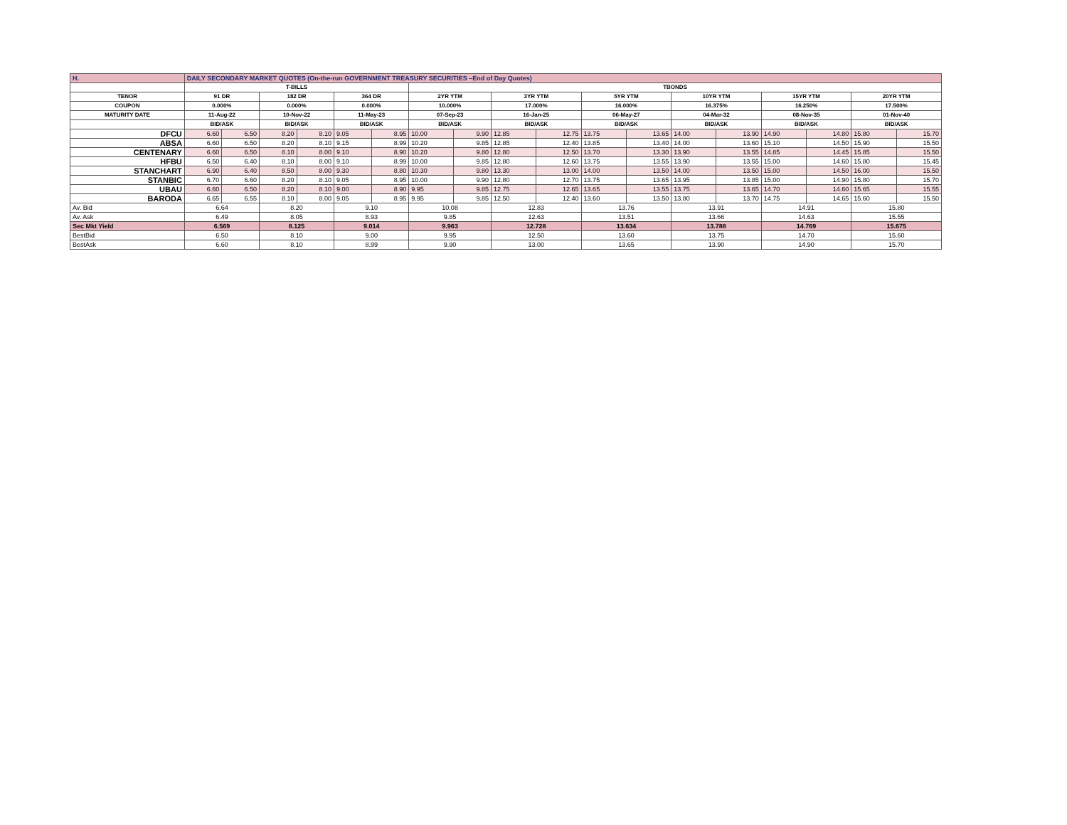| H. | DAILY SECONDARY MARKET QUOTES (On-the-run GOVERNMENT TREASURY SECURITIES –End of Day Quotes) | | | | | | | | | | | | | | | | | |
| | T-BILLS | | | | | | TBONDS | | | | | | | | | | | |
| TENOR | 91 DR | | 182 DR | | 364 DR | | 2YR YTM | | 3YR YTM | | 5YR YTM | | 10YR YTM | | 15YR YTM | | 20YR YTM | |
| COUPON | 0.000% | | 0.000% | | 0.000% | | 10.000% | | 17.000% | | 16.000% | | 16.375% | | 16.250% | | 17.500% | |
| MATURITY DATE | 11-Aug-22 | | 10-Nov-22 | | 11-May-23 | | 07-Sep-23 | | 16-Jan-25 | | 06-May-27 | | 04-Mar-32 | | 08-Nov-35 | | 01-Nov-40 | |
| | BID/ASK | | BID/ASK | | BID/ASK | | BID/ASK | | BID/ASK | | BID/ASK | | BID/ASK | | BID/ASK | | BID/ASK | |
| DFCU | 6.60 | 6.50 | 8.20 | 8.10 | 9.05 | 8.95 | 10.00 | 9.90 | 12.85 | 12.75 | 13.75 | 13.65 | 14.00 | 13.90 | 14.90 | 14.80 | 15.80 | 15.70 |
| ABSA | 6.60 | 6.50 | 8.20 | 8.10 | 9.15 | 8.99 | 10.20 | 9.85 | 12.85 | 12.40 | 13.85 | 13.40 | 14.00 | 13.60 | 15.10 | 14.50 | 15.90 | 15.50 |
| CENTENARY | 6.60 | 6.50 | 8.10 | 8.00 | 9.10 | 8.90 | 10.20 | 9.80 | 12.80 | 12.50 | 13.70 | 13.30 | 13.90 | 13.55 | 14.85 | 14.45 | 15.85 | 15.50 |
| HFBU | 6.50 | 6.40 | 8.10 | 8.00 | 9.10 | 8.99 | 10.00 | 9.85 | 12.80 | 12.60 | 13.75 | 13.55 | 13.90 | 13.55 | 15.00 | 14.60 | 15.80 | 15.45 |
| STANCHART | 6.90 | 6.40 | 8.50 | 8.00 | 9.30 | 8.80 | 10.30 | 9.80 | 13.30 | 13.00 | 14.00 | 13.50 | 14.00 | 13.50 | 15.00 | 14.50 | 16.00 | 15.50 |
| STANBIC | 6.70 | 6.60 | 8.20 | 8.10 | 9.05 | 8.95 | 10.00 | 9.90 | 12.80 | 12.70 | 13.75 | 13.65 | 13.95 | 13.85 | 15.00 | 14.90 | 15.80 | 15.70 |
| UBAU | 6.60 | 6.50 | 8.20 | 8.10 | 9.00 | 8.90 | 9.95 | 9.85 | 12.75 | 12.65 | 13.65 | 13.55 | 13.75 | 13.65 | 14.70 | 14.60 | 15.65 | 15.55 |
| BARODA | 6.65 | 6.55 | 8.10 | 8.00 | 9.05 | 8.95 | 9.95 | 9.85 | 12.50 | 12.40 | 13.60 | 13.50 | 13.80 | 13.70 | 14.75 | 14.65 | 15.60 | 15.50 |
| Av. Bid | 6.64 | | 8.20 | | 9.10 | | 10.08 | | 12.83 | | 13.76 | | 13.91 | | 14.91 | | 15.80 | |
| Av. Ask | 6.49 | | 8.05 | | 8.93 | | 9.85 | | 12.63 | | 13.51 | | 13.66 | | 14.63 | | 15.55 | |
| Sec Mkt Yield | 6.569 | | 8.125 | | 9.014 | | 9.963 | | 12.728 | | 13.634 | | 13.788 | | 14.769 | | 15.675 | |
| BestBid | 6.50 | | 8.10 | | 9.00 | | 9.95 | | 12.50 | | 13.60 | | 13.75 | | 14.70 | | 15.60 | |
| BestAsk | 6.60 | | 8.10 | | 8.99 | | 9.90 | | 13.00 | | 13.65 | | 13.90 | | 14.90 | | 15.70 | |